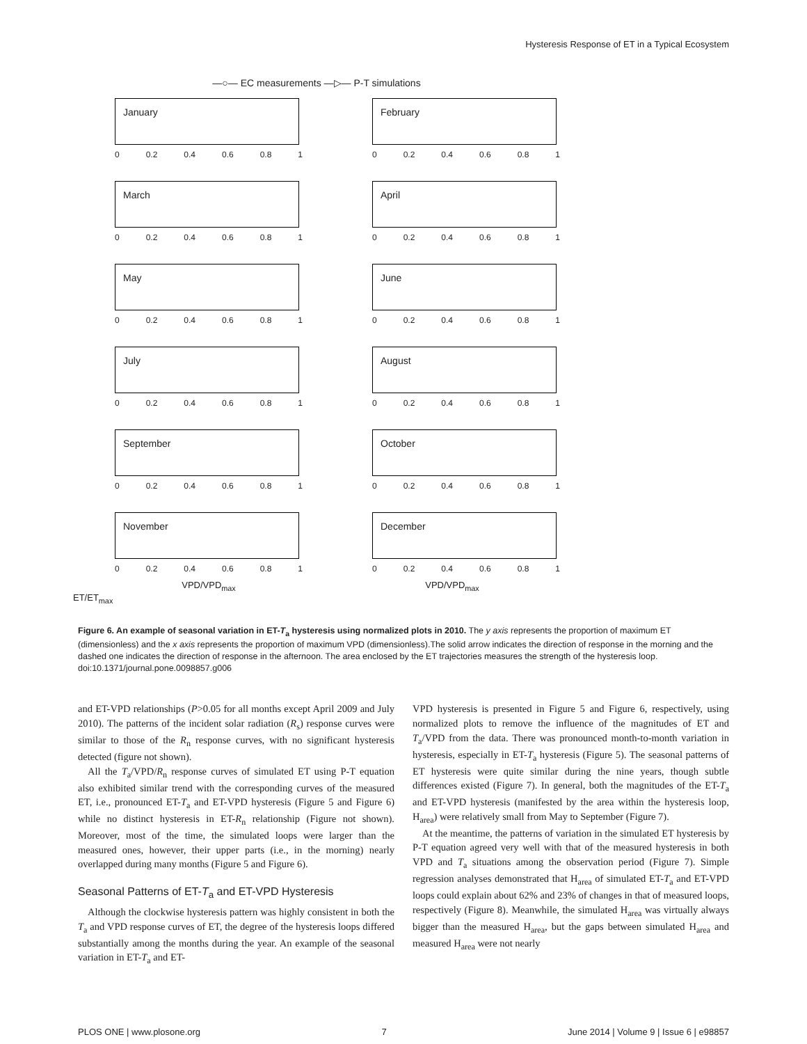Hysteresis Response of ET in a Typical Ecosystem
—○— EC measurements —▷— P-T simulations
January
0 0.2 0.4 0.6 0.8 1
February
0 0.2 0.4 0.6 0.8 1
March
0 0.2 0.4 0.6 0.8 1
April
0 0.2 0.4 0.6 0.8 1
May
0 0.2 0.4 0.6 0.8 1
June
0 0.2 0.4 0.6 0.8 1
July
0 0.2 0.4 0.6 0.8 1
August
0 0.2 0.4 0.6 0.8 1
September
0 0.2 0.4 0.6 0.8 1
October
0 0.2 0.4 0.6 0.8 1
November
0 0.2 0.4 0.6 0.8 1
December
0 0.2 0.4 0.6 0.8 1
VPD/VPD<sub>max</sub> VPD/VPD<sub>max</sub>
ET/ET<sub>max</sub>
Figure 6. An example of seasonal variation in ET-T<sub>a</sub> hysteresis using normalized plots in 2010. The y axis represents the proportion of maximum ET (dimensionless) and the x axis represents the proportion of maximum VPD (dimensionless).The solid arrow indicates the direction of response in the morning and the dashed one indicates the direction of response in the afternoon. The area enclosed by the ET trajectories measures the strength of the hysteresis loop.
doi:10.1371/journal.pone.0098857.g006
and ET-VPD relationships (P>0.05 for all months except April 2009 and July 2010). The patterns of the incident solar radiation (R<sub>s</sub>) response curves were similar to those of the R<sub>n</sub> response curves, with no significant hysteresis detected (figure not shown).
All the T<sub>a</sub>/VPD/R<sub>n</sub> response curves of simulated ET using P-T equation also exhibited similar trend with the corresponding curves of the measured ET, i.e., pronounced ET-T<sub>a</sub> and ET-VPD hysteresis (Figure 5 and Figure 6) while no distinct hysteresis in ET-R<sub>n</sub> relationship (Figure not shown). Moreover, most of the time, the simulated loops were larger than the measured ones, however, their upper parts (i.e., in the morning) nearly overlapped during many months (Figure 5 and Figure 6).
Seasonal Patterns of ET-T<sub>a</sub> and ET-VPD Hysteresis
Although the clockwise hysteresis pattern was highly consistent in both the T<sub>a</sub> and VPD response curves of ET, the degree of the hysteresis loops differed substantially among the months during the year. An example of the seasonal variation in ET-T<sub>a</sub> and ET-
VPD hysteresis is presented in Figure 5 and Figure 6, respectively, using normalized plots to remove the influence of the magnitudes of ET and T<sub>a</sub>/VPD from the data. There was pronounced month-to-month variation in hysteresis, especially in ET-T<sub>a</sub> hysteresis (Figure 5). The seasonal patterns of ET hysteresis were quite similar during the nine years, though subtle differences existed (Figure 7). In general, both the magnitudes of the ET-T<sub>a</sub> and ET-VPD hysteresis (manifested by the area within the hysteresis loop, H<sub>area</sub>) were relatively small from May to September (Figure 7).
At the meantime, the patterns of variation in the simulated ET hysteresis by P-T equation agreed very well with that of the measured hysteresis in both VPD and T<sub>a</sub> situations among the observation period (Figure 7). Simple regression analyses demonstrated that H<sub>area</sub> of simulated ET-T<sub>a</sub> and ET-VPD loops could explain about 62% and 23% of changes in that of measured loops, respectively (Figure 8). Meanwhile, the simulated H<sub>area</sub> was virtually always bigger than the measured H<sub>area</sub>, but the gaps between simulated H<sub>area</sub> and measured H<sub>area</sub> were not nearly
PLOS ONE | www.plosone.org 7 June 2014 | Volume 9 | Issue 6 | e98857